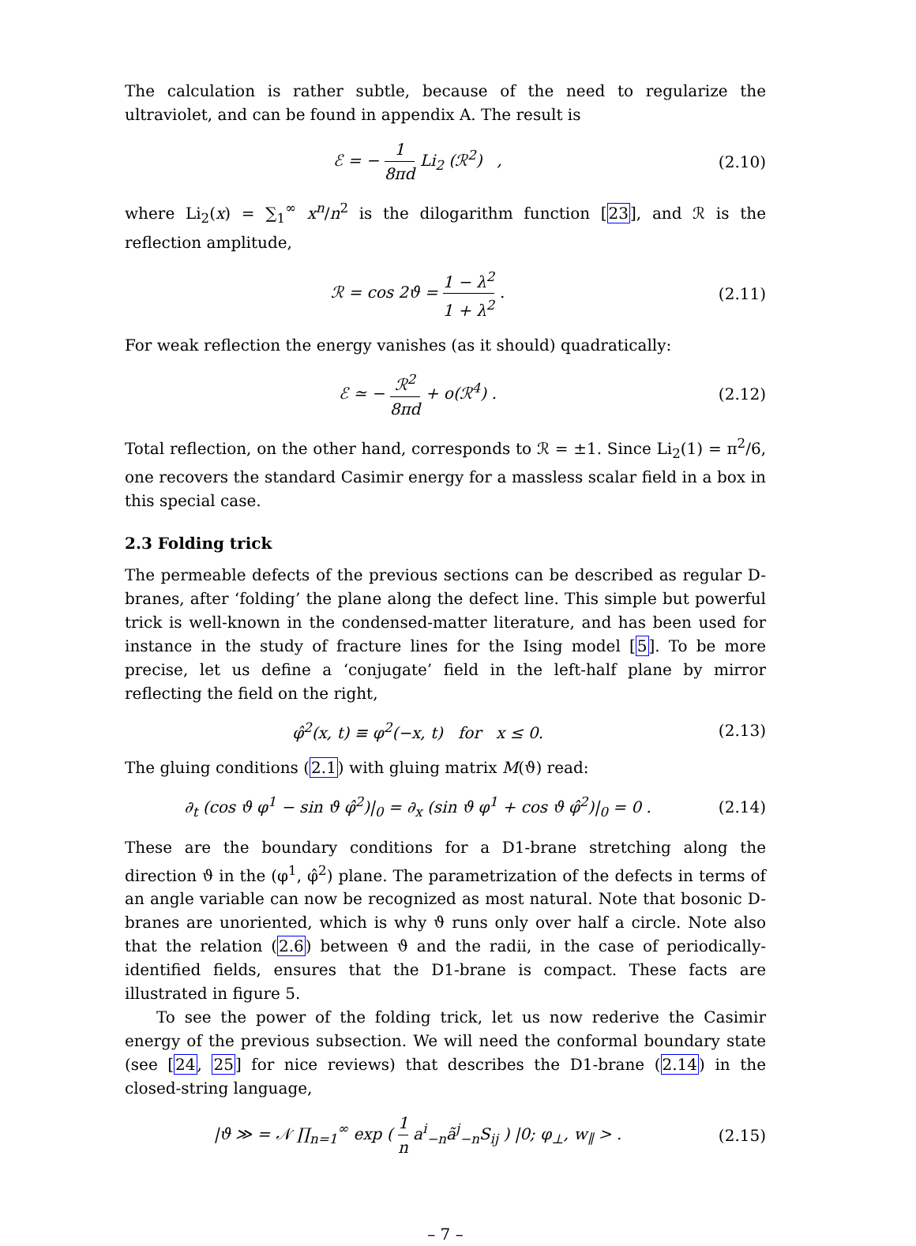The calculation is rather subtle, because of the need to regularize the ultraviolet, and can be found in appendix A. The result is
ℰ = − 1 8πd Li<sub>2</sub> (ℛ<sup>2</sup>) ,
(2.10)
where Li<sub>2</sub>(x) = ∑<sub>1</sub><sup>∞</sup> x<sup>n</sup>/n<sup>2</sup> is the dilogarithm function [23], and ℛ is the reflection amplitude,
ℛ = cos 2ϑ = 1 − λ<sup>2</sup> 1 + λ<sup>2</sup> .
(2.11)
For weak reflection the energy vanishes (as it should) quadratically:
ℰ ≃ − ℛ<sup>2</sup> 8πd + o(ℛ<sup>4</sup>) .
(2.12)
Total reflection, on the other hand, corresponds to ℛ = ±1. Since Li<sub>2</sub>(1) = π<sup>2</sup>/6, one recovers the standard Casimir energy for a massless scalar field in a box in this special case.
2.3 Folding trick
The permeable defects of the previous sections can be described as regular D-branes, after ‘folding’ the plane along the defect line. This simple but powerful trick is well-known in the condensed-matter literature, and has been used for instance in the study of fracture lines for the Ising model [5]. To be more precise, let us define a ‘conjugate’ field in the left-half plane by mirror reflecting the field on the right,
φ̂<sup>2</sup>(x, t) ≡ φ<sup>2</sup>(−x, t) for x ≤ 0.
(2.13)
The gluing conditions (2.1) with gluing matrix M(ϑ) read:
∂<sub>t</sub> (cos ϑ φ<sup>1</sup> − sin ϑ φ̂<sup>2</sup>)|<sub>0</sub> = ∂<sub>x</sub> (sin ϑ φ<sup>1</sup> + cos ϑ φ̂<sup>2</sup>)|<sub>0</sub> = 0 .
(2.14)
These are the boundary conditions for a D1-brane stretching along the direction ϑ in the (φ<sup>1</sup>, φ̂<sup>2</sup>) plane. The parametrization of the defects in terms of an angle variable can now be recognized as most natural. Note that bosonic D-branes are unoriented, which is why ϑ runs only over half a circle. Note also that the relation (2.6) between ϑ and the radii, in the case of periodically-identified fields, ensures that the D1-brane is compact. These facts are illustrated in figure 5.
To see the power of the folding trick, let us now rederive the Casimir energy of the previous subsection. We will need the conformal boundary state (see [24, 25] for nice reviews) that describes the D1-brane (2.14) in the closed-string language,
|ϑ ≫ = 𝒩 ∏<sub>n=1</sub><sup>∞</sup> exp ( 1 n a<sup>i</sup><sub>−n</sub>ã<sup>j</sup><sub>−n</sub>S<sub>ij</sub> ) |0; φ<sub>⊥</sub>, w<sub>∥</sub> > .
(2.15)
– 7 –